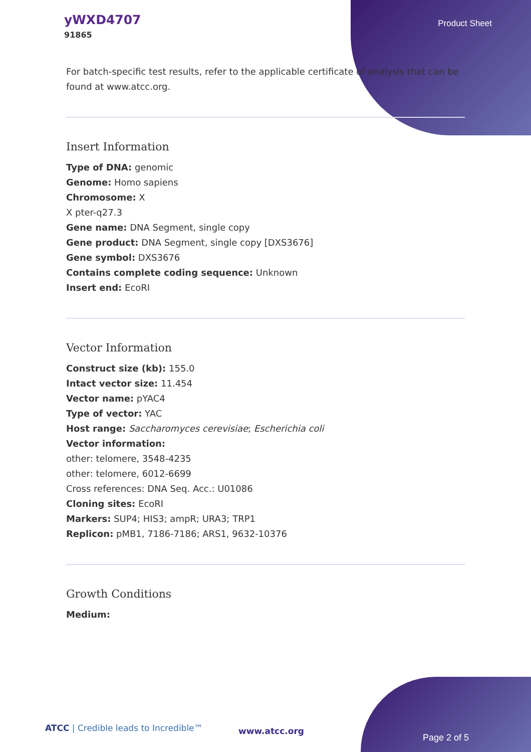yWXD4707
91865
Product Sheet
For batch-specific test results, refer to the applicable certificate of analysis that can be found at www.atcc.org.
Insert Information
Type of DNA: genomic
Genome: Homo sapiens
Chromosome: X
X pter-q27.3
Gene name: DNA Segment, single copy
Gene product: DNA Segment, single copy [DXS3676]
Gene symbol: DXS3676
Contains complete coding sequence: Unknown
Insert end: EcoRI
Vector Information
Construct size (kb): 155.0
Intact vector size: 11.454
Vector name: pYAC4
Type of vector: YAC
Host range: Saccharomyces cerevisiae; Escherichia coli
Vector information:
other: telomere, 3548-4235
other: telomere, 6012-6699
Cross references: DNA Seq. Acc.: U01086
Cloning sites: EcoRI
Markers: SUP4; HIS3; ampR; URA3; TRP1
Replicon: pMB1, 7186-7186; ARS1, 9632-10376
Growth Conditions
Medium:
ATCC | Credible leads to Incredible™
www.atcc.org
Page 2 of 5